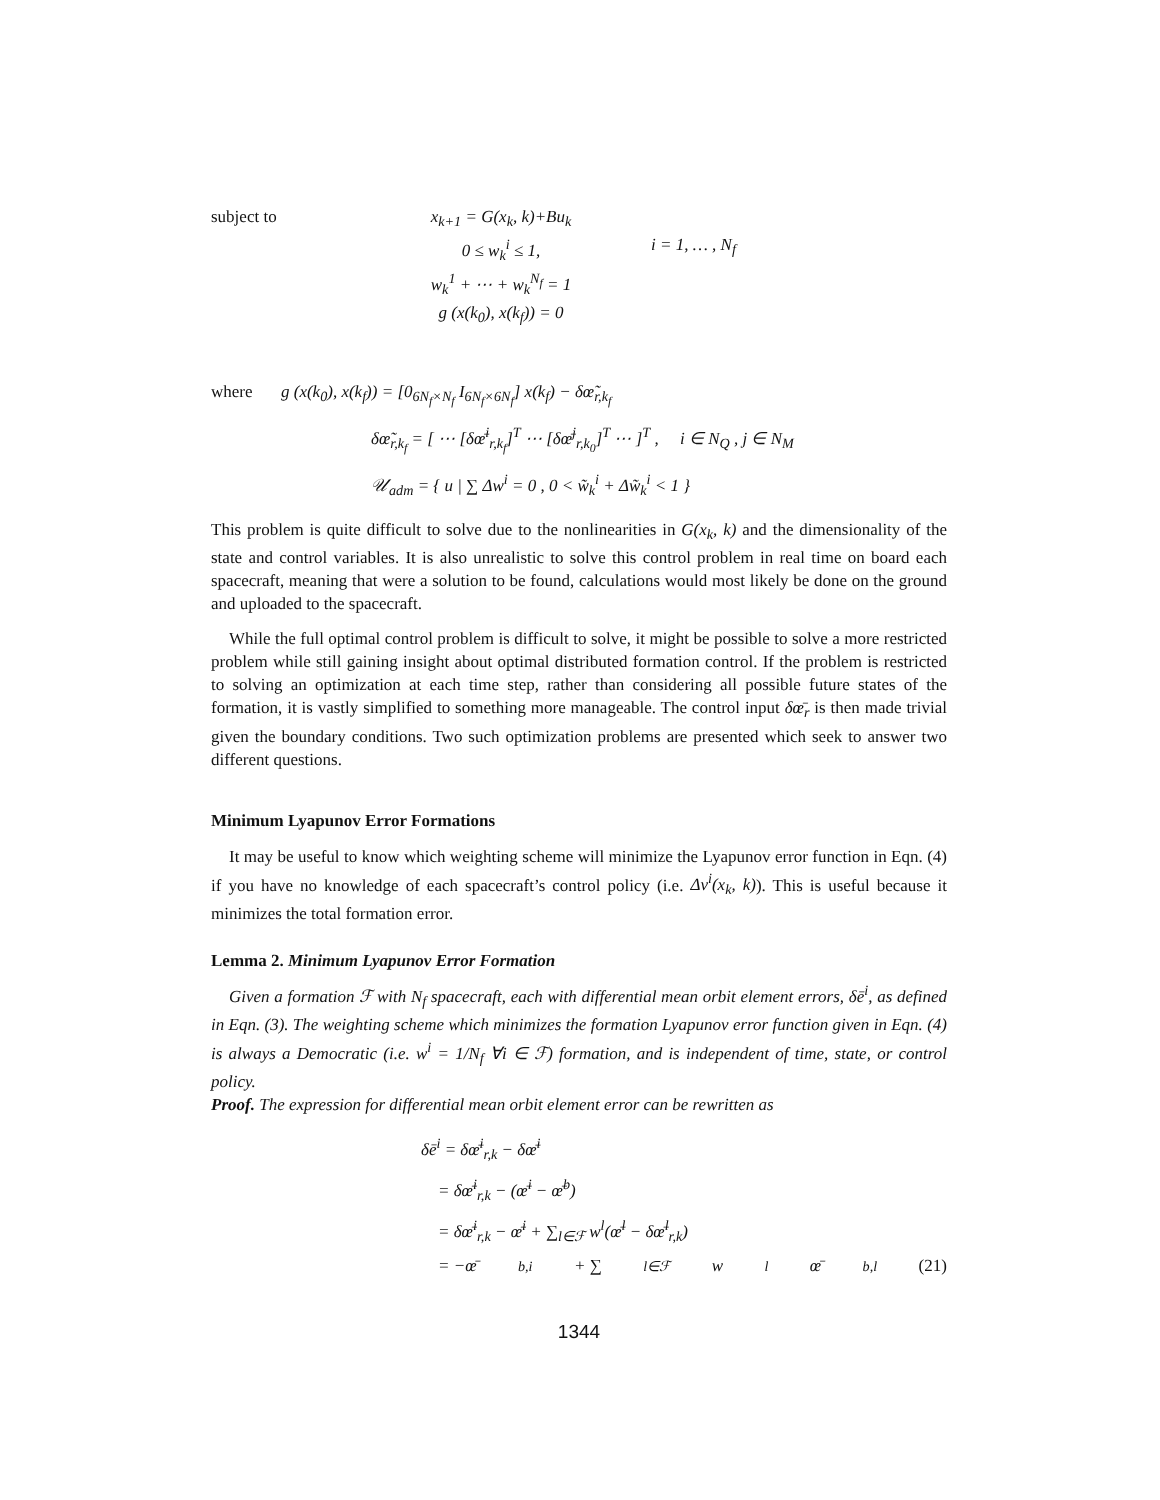subject to x<sub>k+1</sub> = G(x<sub>k</sub>, k)+Bu<sub>k</sub>
0 ≤ w<sub>k</sub><sup>i</sup> ≤ 1, i = 1, … , N<sub>f</sub>
w<sub>k</sub><sup>1</sup> + ⋯ + w<sub>k</sub><sup>N<sub>f</sub></sup> = 1
g (x(k<sub>0</sub>), x(k<sub>f</sub>)) = 0
where g (x(k<sub>0</sub>), x(k<sub>f</sub>)) = [0<sub>6N<sub>f</sub>×N<sub>f</sub></sub> I<sub>6N<sub>f</sub>×6N<sub>f</sub></sub>] x(k<sub>f</sub>) − δœ̃<sub>r,k<sub>f</sub></sub>
δœ̃<sub>r,k<sub>f</sub></sub> = [ ⋯ [δœ̄<sup>i</sup><sub>r,k<sub>f</sub></sub>]<sup>T</sup> ⋯ [δœ̄<sup>j</sup><sub>r,k<sub>0</sub></sub>]<sup>T</sup> ⋯ ]<sup>T</sup> , i ∈ N<sub>Q</sub> , j ∈ N<sub>M</sub>
𝒰<sub>adm</sub> = { u | ∑ Δw<sup>i</sup> = 0 , 0 < w̃<sub>k</sub><sup>i</sup> + Δw̃<sub>k</sub><sup>i</sup> < 1 }
This problem is quite difficult to solve due to the nonlinearities in G(x<sub>k</sub>, k) and the dimensionality of the state and control variables. It is also unrealistic to solve this control problem in real time on board each spacecraft, meaning that were a solution to be found, calculations would most likely be done on the ground and uploaded to the spacecraft.
While the full optimal control problem is difficult to solve, it might be possible to solve a more restricted problem while still gaining insight about optimal distributed formation control. If the problem is restricted to solving an optimization at each time step, rather than considering all possible future states of the formation, it is vastly simplified to something more manageable. The control input δœ̄<sub>r</sub> is then made trivial given the boundary conditions. Two such optimization problems are presented which seek to answer two different questions.
Minimum Lyapunov Error Formations
It may be useful to know which weighting scheme will minimize the Lyapunov error function in Eqn. (4) if you have no knowledge of each spacecraft’s control policy (i.e. Δv<sup>i</sup>(x<sub>k</sub>, k)). This is useful because it minimizes the total formation error.
Lemma 2. Minimum Lyapunov Error Formation
Given a formation ℱ with N<sub>f</sub> spacecraft, each with differential mean orbit element errors, δē<sup>i</sup>, as defined in Eqn. (3). The weighting scheme which minimizes the formation Lyapunov error function given in Eqn. (4) is always a Democratic (i.e. w<sup>i</sup> = 1/N<sub>f</sub> ∀i ∈ ℱ) formation, and is independent of time, state, or control policy.
Proof. The expression for differential mean orbit element error can be rewritten as
δē<sup>i</sup> = δœ̄<sup>i</sup><sub>r,k</sub> − δœ̄<sup>i</sup>
= δœ̄<sup>i</sup><sub>r,k</sub> − (œ̄<sup>i</sup> − œ̄<sup>b</sup>)
= δœ̄<sup>i</sup><sub>r,k</sub> − œ̄<sup>i</sup> + ∑<sub>l∈ℱ</sub> w<sup>l</sup>(œ̄<sup>l</sup> − δœ̄<sup>l</sup><sub>r,k</sub>)
= −œ̄<sup>b,i</sup> + ∑<sub>l∈ℱ</sub> w<sup>l</sup>œ̄<sup>b,l</sup> (21)
1344